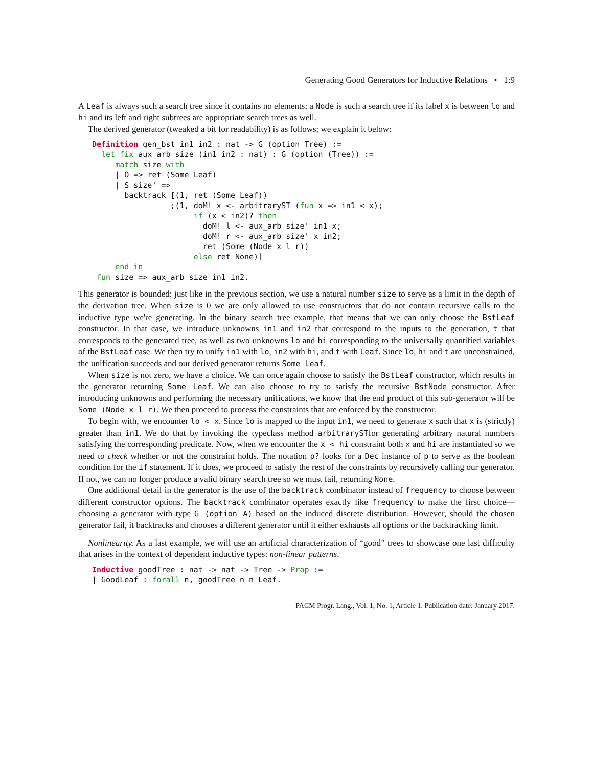Generating Good Generators for Inductive Relations • 1:9
A Leaf is always such a search tree since it contains no elements; a Node is such a search tree if its label x is between lo and hi and its left and right subtrees are appropriate search trees as well.
The derived generator (tweaked a bit for readability) is as follows; we explain it below:
Definition gen_bst in1 in2 : nat -> G (option Tree) :=
  let fix aux_arb size (in1 in2 : nat) : G (option (Tree)) :=
     match size with
     | O => ret (Some Leaf)
     | S size' =>
       backtrack [(1, ret (Some Leaf))
                 ;(1, doM! x <- arbitraryST (fun x => in1 < x);
                      if (x < in2)? then
                        doM! l <- aux_arb size' in1 x;
                        doM! r <- aux_arb size' x in2;
                        ret (Some (Node x l r))
                      else ret None)]
     end in
 fun size => aux_arb size in1 in2.
This generator is bounded: just like in the previous section, we use a natural number size to serve as a limit in the depth of the derivation tree. When size is 0 we are only allowed to use constructors that do not contain recursive calls to the inductive type we're generating. In the binary search tree example, that means that we can only choose the BstLeaf constructor. In that case, we introduce unknowns in1 and in2 that correspond to the inputs to the generation, t that corresponds to the generated tree, as well as two unknowns lo and hi corresponding to the universally quantified variables of the BstLeaf case. We then try to unify in1 with lo, in2 with hi, and t with Leaf. Since lo, hi and t are unconstrained, the unification succeeds and our derived generator returns Some Leaf.
When size is not zero, we have a choice. We can once again choose to satisfy the BstLeaf constructor, which results in the generator returning Some Leaf. We can also choose to try to satisfy the recursive BstNode constructor. After introducing unknowns and performing the necessary unifications, we know that the end product of this sub-generator will be Some (Node x l r). We then proceed to process the constraints that are enforced by the constructor.
To begin with, we encounter lo < x. Since lo is mapped to the input in1, we need to generate x such that x is (strictly) greater than in1. We do that by invoking the typeclass method arbitrarySTfor generating arbitrary natural numbers satisfying the corresponding predicate. Now, when we encounter the x < hi constraint both x and hi are instantiated so we need to check whether or not the constraint holds. The notation p? looks for a Dec instance of p to serve as the boolean condition for the if statement. If it does, we proceed to satisfy the rest of the constraints by recursively calling our generator. If not, we can no longer produce a valid binary search tree so we must fail, returning None.
One additional detail in the generator is the use of the backtrack combinator instead of frequency to choose between different constructor options. The backtrack combinator operates exactly like frequency to make the first choice—choosing a generator with type G (option A) based on the induced discrete distribution. However, should the chosen generator fail, it backtracks and chooses a different generator until it either exhausts all options or the backtracking limit.
Nonlinearity. As a last example, we will use an artificial characterization of “good” trees to showcase one last difficulty that arises in the context of dependent inductive types: non-linear patterns.
Inductive goodTree : nat -> nat -> Tree -> Prop :=
| GoodLeaf : forall n, goodTree n n Leaf.
PACM Progr. Lang., Vol. 1, No. 1, Article 1. Publication date: January 2017.